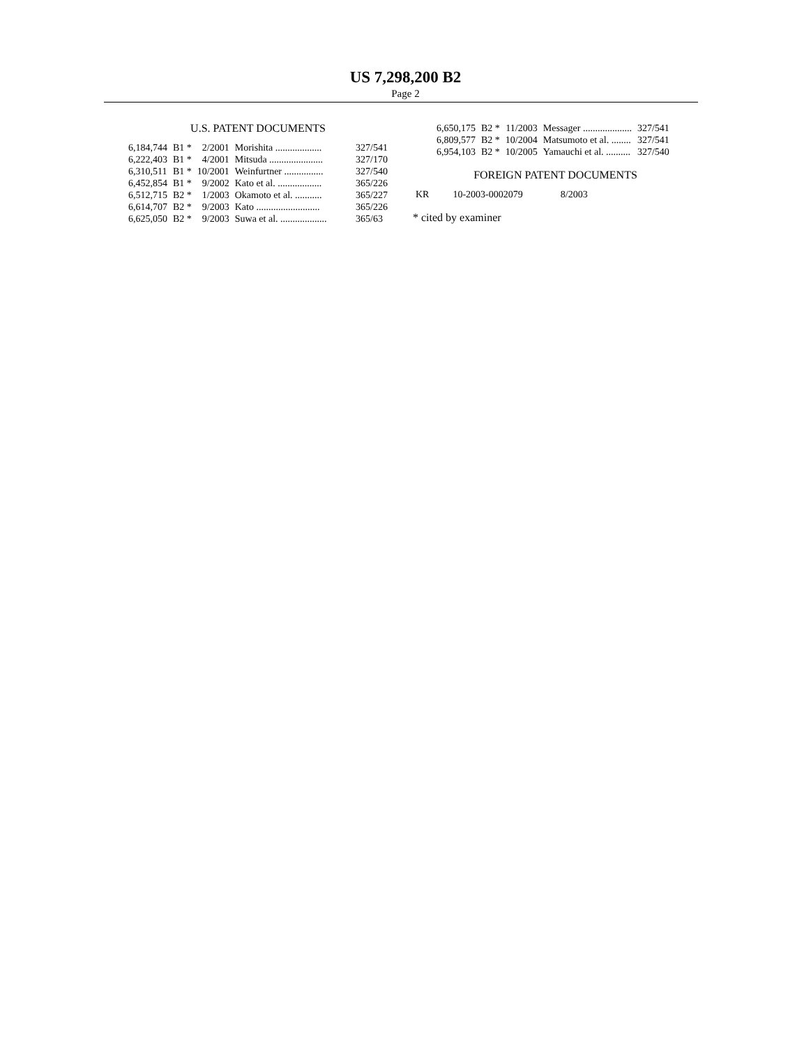US 7,298,200 B2
Page 2
U.S. PATENT DOCUMENTS
| 6,184,744 | B1 * | 2/2001 | Morishita ................... | 327/541 |
| 6,222,403 | B1 * | 4/2001 | Mitsuda ...................... | 327/170 |
| 6,310,511 | B1 * | 10/2001 | Weinfurtner ................ | 327/540 |
| 6,452,854 | B1 * | 9/2002 | Kato et al. .................. | 365/226 |
| 6,512,715 | B2 * | 1/2003 | Okamoto et al. ........... | 365/227 |
| 6,614,707 | B2 * | 9/2003 | Kato .......................... | 365/226 |
| 6,625,050 | B2 * | 9/2003 | Suwa et al. ................... | 365/63 |
| 6,650,175 | B2 * | 11/2003 | Messager .................... | 327/541 |
| 6,809,577 | B2 * | 10/2004 | Matsumoto et al. ........ | 327/541 |
| 6,954,103 | B2 * | 10/2005 | Yamauchi et al. .......... | 327/540 |
FOREIGN PATENT DOCUMENTS
| KR | 10-2003-0002079 | 8/2003 |
* cited by examiner